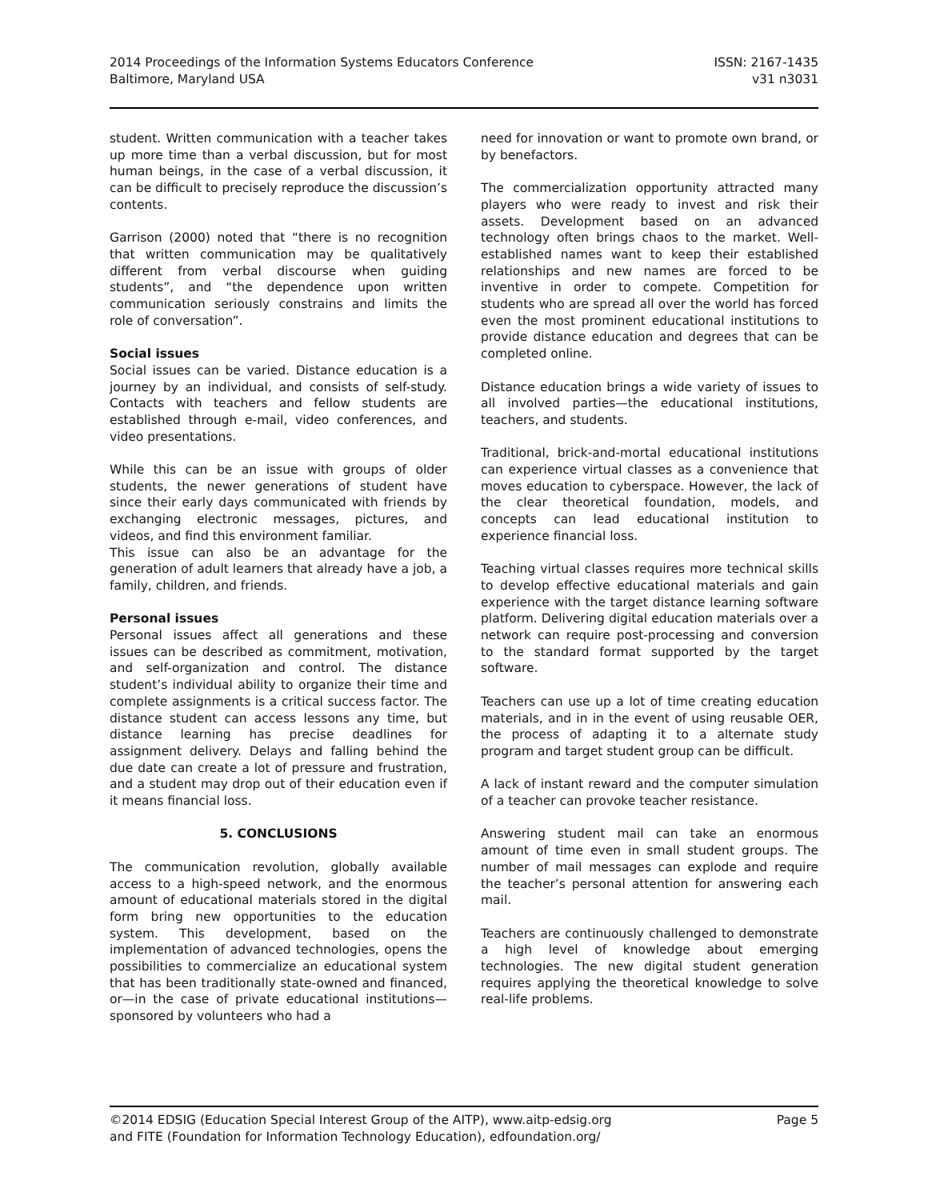2014 Proceedings of the Information Systems Educators Conference
Baltimore, Maryland USA
ISSN: 2167-1435
v31 n3031
student. Written communication with a teacher takes up more time than a verbal discussion, but for most human beings, in the case of a verbal discussion, it can be difficult to precisely reproduce the discussion’s contents.
Garrison (2000) noted that “there is no recognition that written communication may be qualitatively different from verbal discourse when guiding students”, and “the dependence upon written communication seriously constrains and limits the role of conversation”.
Social issues
Social issues can be varied. Distance education is a journey by an individual, and consists of self-study. Contacts with teachers and fellow students are established through e-mail, video conferences, and video presentations.
While this can be an issue with groups of older students, the newer generations of student have since their early days communicated with friends by exchanging electronic messages, pictures, and videos, and find this environment familiar.
This issue can also be an advantage for the generation of adult learners that already have a job, a family, children, and friends.
Personal issues
Personal issues affect all generations and these issues can be described as commitment, motivation, and self-organization and control. The distance student’s individual ability to organize their time and complete assignments is a critical success factor. The distance student can access lessons any time, but distance learning has precise deadlines for assignment delivery. Delays and falling behind the due date can create a lot of pressure and frustration, and a student may drop out of their education even if it means financial loss.
5. CONCLUSIONS
The communication revolution, globally available access to a high-speed network, and the enormous amount of educational materials stored in the digital form bring new opportunities to the education system. This development, based on the implementation of advanced technologies, opens the possibilities to commercialize an educational system that has been traditionally state-owned and financed, or—in the case of private educational institutions—sponsored by volunteers who had a
need for innovation or want to promote own brand, or by benefactors.
The commercialization opportunity attracted many players who were ready to invest and risk their assets. Development based on an advanced technology often brings chaos to the market. Well-established names want to keep their established relationships and new names are forced to be inventive in order to compete. Competition for students who are spread all over the world has forced even the most prominent educational institutions to provide distance education and degrees that can be completed online.
Distance education brings a wide variety of issues to all involved parties—the educational institutions, teachers, and students.
Traditional, brick-and-mortal educational institutions can experience virtual classes as a convenience that moves education to cyberspace. However, the lack of the clear theoretical foundation, models, and concepts can lead educational institution to experience financial loss.
Teaching virtual classes requires more technical skills to develop effective educational materials and gain experience with the target distance learning software platform. Delivering digital education materials over a network can require post-processing and conversion to the standard format supported by the target software.
Teachers can use up a lot of time creating education materials, and in in the event of using reusable OER, the process of adapting it to a alternate study program and target student group can be difficult.
A lack of instant reward and the computer simulation of a teacher can provoke teacher resistance.
Answering student mail can take an enormous amount of time even in small student groups. The number of mail messages can explode and require the teacher’s personal attention for answering each mail.
Teachers are continuously challenged to demonstrate a high level of knowledge about emerging technologies. The new digital student generation requires applying the theoretical knowledge to solve real-life problems.
©2014 EDSIG (Education Special Interest Group of the AITP), www.aitp-edsig.org
and FITE (Foundation for Information Technology Education), edfoundation.org/
Page 5